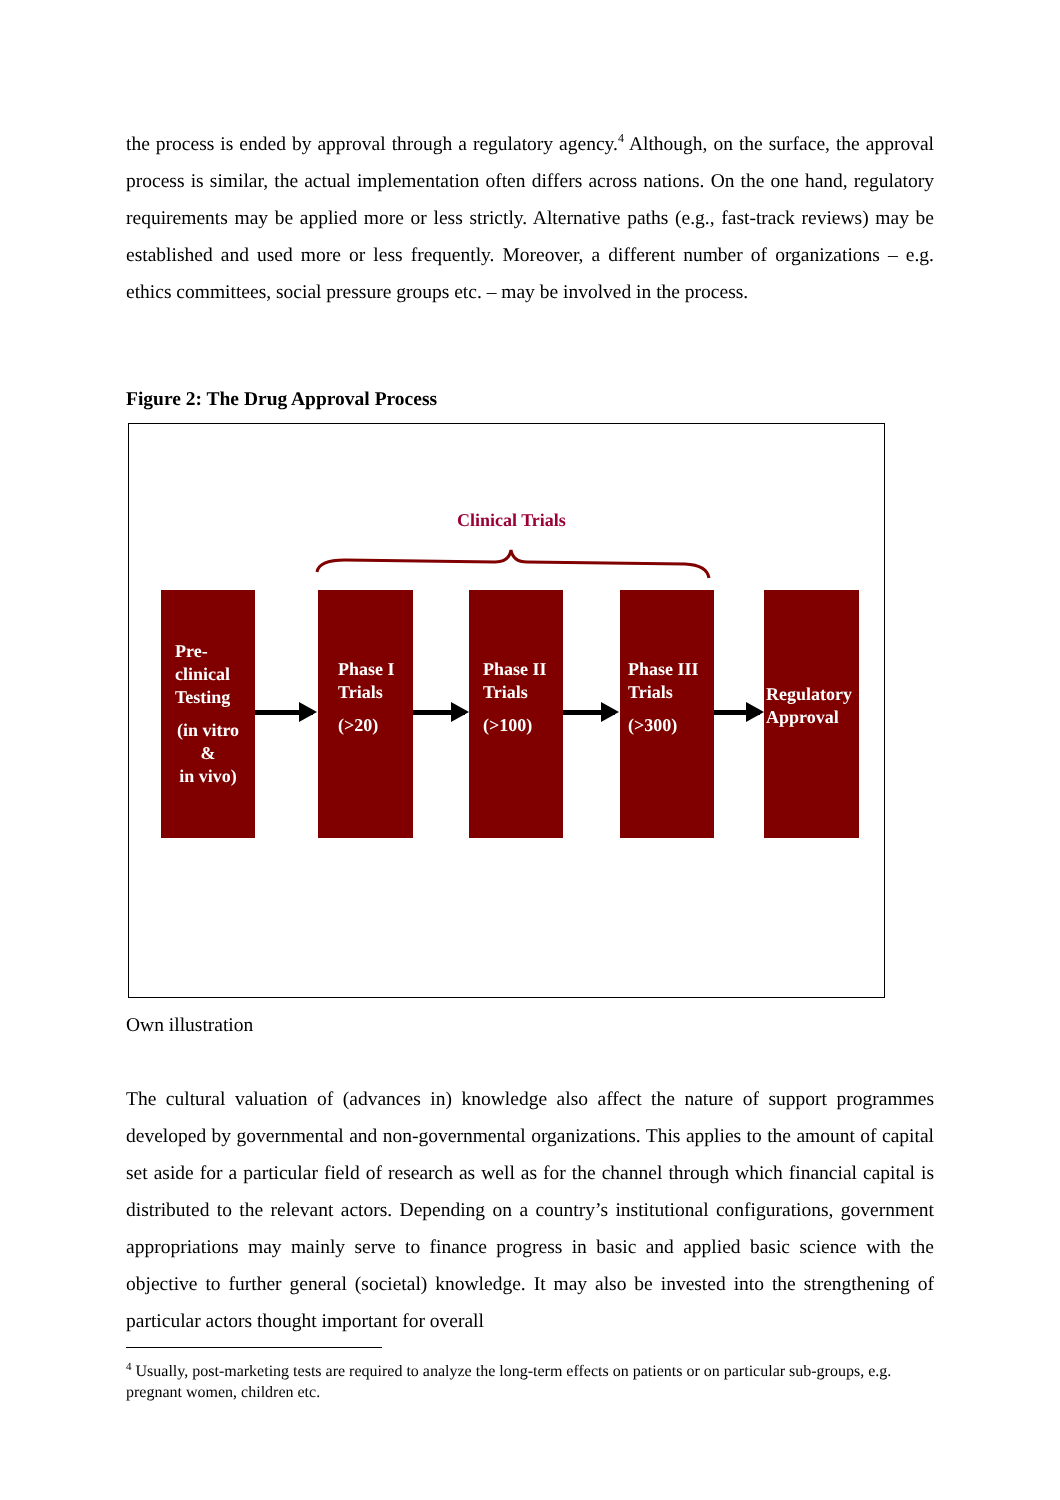the process is ended by approval through a regulatory agency.<sup>4</sup> Although, on the surface, the approval process is similar, the actual implementation often differs across nations. On the one hand, regulatory requirements may be applied more or less strictly. Alternative paths (e.g., fast-track reviews) may be established and used more or less frequently. Moreover, a different number of organizations – e.g. ethics committees, social pressure groups etc. – may be involved in the process.
Figure 2: The Drug Approval Process
Clinical Trials
Pre-
clinical
Testing
(in vitro
&
in vivo)
Phase I
Trials
(>20)
Phase II
Trials
(>100)
Phase III
Trials
(>300)
Regulatory
Approval
Own illustration
The cultural valuation of (advances in) knowledge also affect the nature of support programmes developed by governmental and non-governmental organizations. This applies to the amount of capital set aside for a particular field of research as well as for the channel through which financial capital is distributed to the relevant actors. Depending on a country’s institutional configurations, government appropriations may mainly serve to finance progress in basic and applied basic science with the objective to further general (societal) knowledge. It may also be invested into the strengthening of particular actors thought important for overall
<sup>4</sup> Usually, post-marketing tests are required to analyze the long-term effects on patients or on particular sub-groups, e.g. pregnant women, children etc.